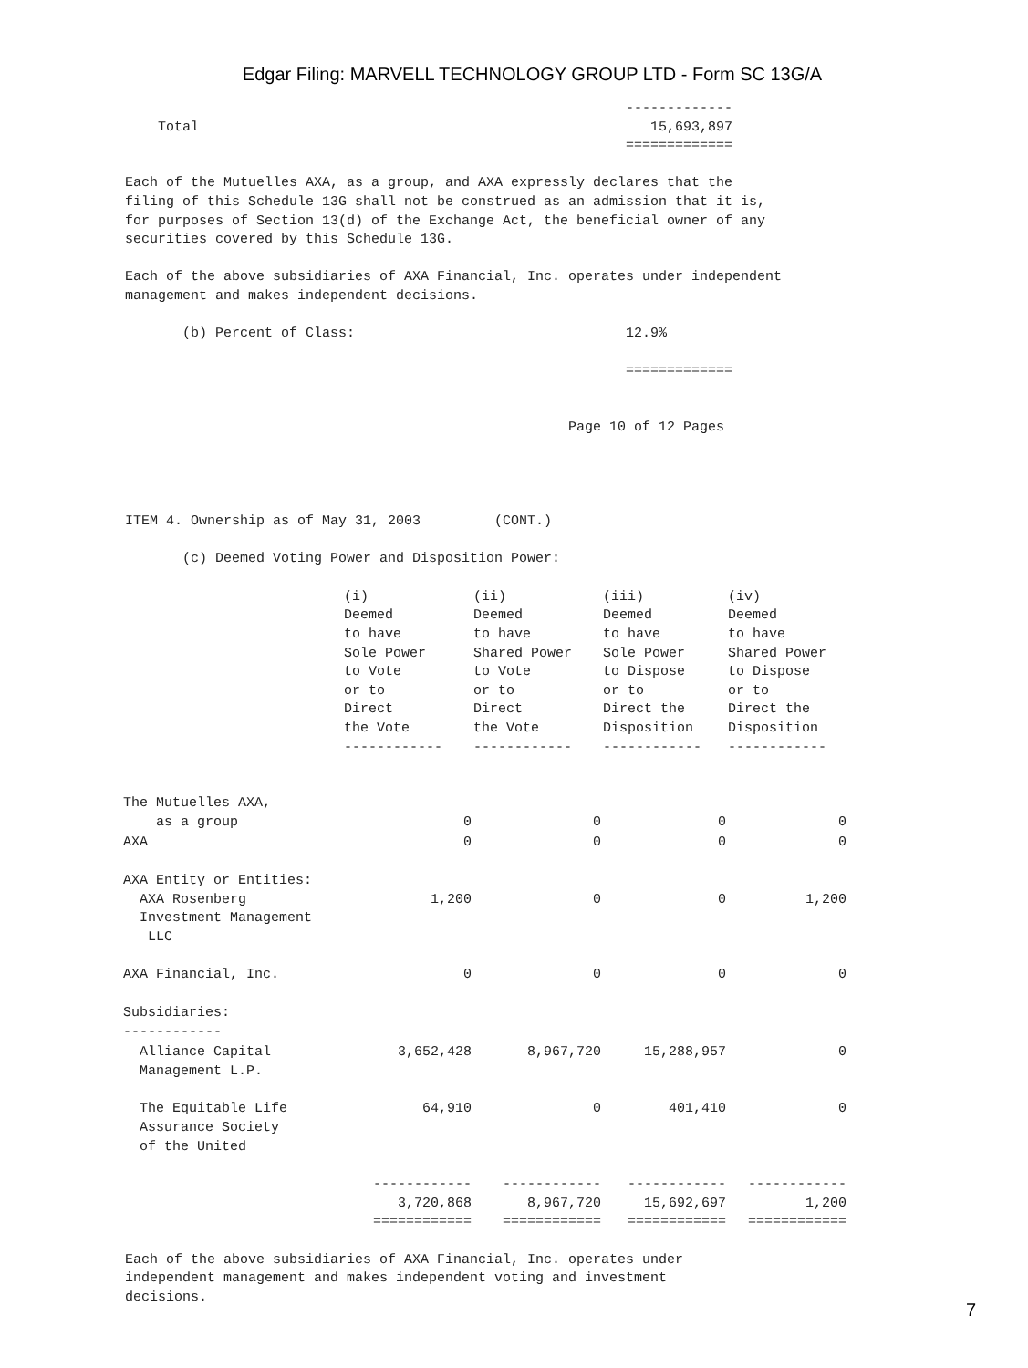Edgar Filing: MARVELL TECHNOLOGY GROUP LTD - Form SC 13G/A
                                                             -------------
    Total                                                       15,693,897
                                                             =============

Each of the Mutuelles AXA, as a group, and AXA expressly declares that the
filing of this Schedule 13G shall not be construed as an admission that it is,
for purposes of Section 13(d) of the Exchange Act, the beneficial owner of any
securities covered by this Schedule 13G.

Each of the above subsidiaries of AXA Financial, Inc. operates under independent
management and makes independent decisions.

       (b) Percent of Class:                                 12.9%

                                                             =============


                                                      Page 10 of 12 Pages




ITEM 4. Ownership as of May 31, 2003         (CONT.)

       (c) Deemed Voting Power and Disposition Power:
| | (i) Deemed to have Sole Power to Vote or to Direct the Vote ------------ | (ii) Deemed to have Shared Power to Vote or to Direct the Vote ------------ | (iii) Deemed to have Sole Power to Dispose or to Direct the Disposition ------------ | (iv) Deemed to have Shared Power to Dispose or to Direct the Disposition ------------ |
| --- | --- | --- | --- | --- |
| The Mutuelles AXA, as a group | 0 | 0 | 0 | 0 |
| AXA | 0 | 0 | 0 | 0 |
| AXA Entity or Entities: AXA Rosenberg Investment Management LLC | 1,200 | 0 | 0 | 1,200 |
| AXA Financial, Inc. | 0 | 0 | 0 | 0 |
| Subsidiaries: ------------ | | | | |
| Alliance Capital Management L.P. | 3,652,428 | 8,967,720 | 15,288,957 | 0 |
| The Equitable Life Assurance Society of the United | 64,910 | 0 | 401,410 | 0 |
| | ------------ 3,720,868 ============ | ------------ 8,967,720 ============ | ------------ 15,692,697 ============ | ------------ 1,200 ============ |
Each of the above subsidiaries of AXA Financial, Inc. operates under
independent management and makes independent voting and investment
decisions.
7